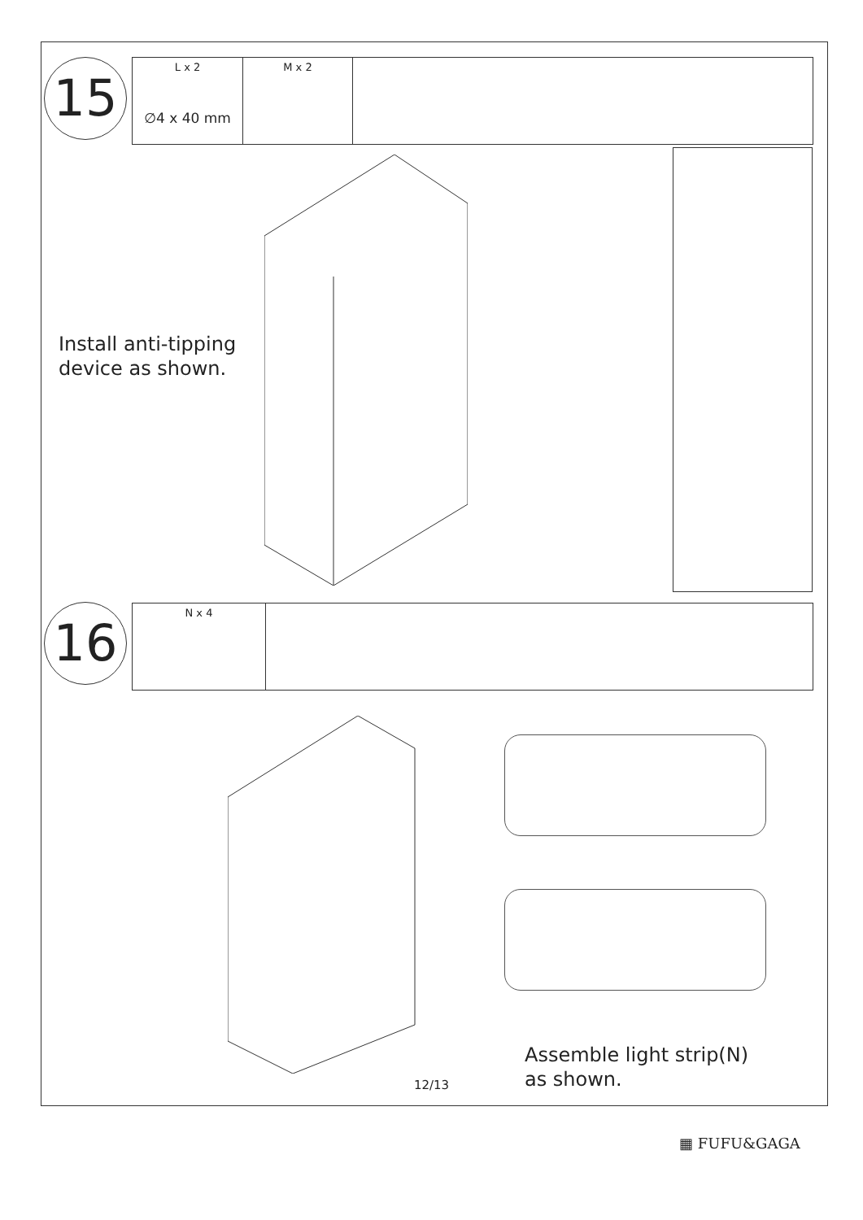15
L x 2
∅4 x 40 mm
M x 2
Install anti-tipping
device as shown.
16 N x 4
Assemble light strip(N)
as shown.
12/13
▦ FUFU&GAGA